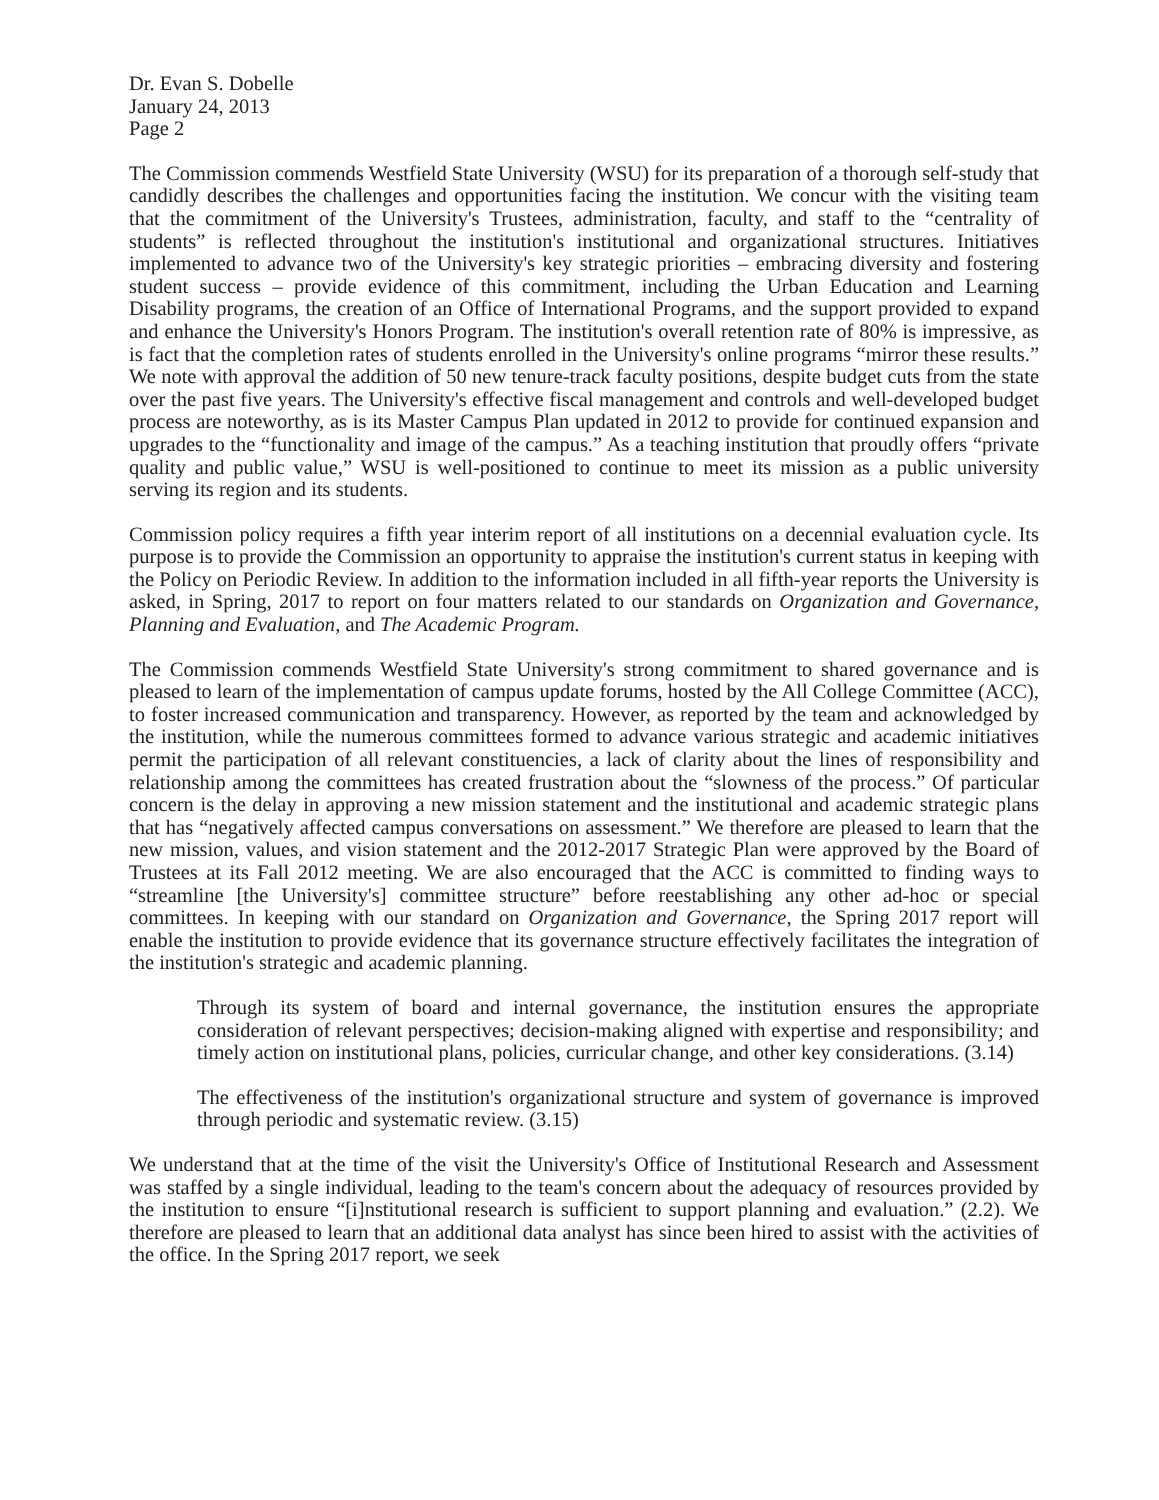Dr. Evan S. Dobelle
January 24, 2013
Page 2
The Commission commends Westfield State University (WSU) for its preparation of a thorough self-study that candidly describes the challenges and opportunities facing the institution. We concur with the visiting team that the commitment of the University's Trustees, administration, faculty, and staff to the “centrality of students” is reflected throughout the institution's institutional and organizational structures. Initiatives implemented to advance two of the University's key strategic priorities – embracing diversity and fostering student success – provide evidence of this commitment, including the Urban Education and Learning Disability programs, the creation of an Office of International Programs, and the support provided to expand and enhance the University's Honors Program. The institution's overall retention rate of 80% is impressive, as is fact that the completion rates of students enrolled in the University's online programs “mirror these results.” We note with approval the addition of 50 new tenure-track faculty positions, despite budget cuts from the state over the past five years. The University's effective fiscal management and controls and well-developed budget process are noteworthy, as is its Master Campus Plan updated in 2012 to provide for continued expansion and upgrades to the “functionality and image of the campus.” As a teaching institution that proudly offers “private quality and public value,” WSU is well-positioned to continue to meet its mission as a public university serving its region and its students.
Commission policy requires a fifth year interim report of all institutions on a decennial evaluation cycle. Its purpose is to provide the Commission an opportunity to appraise the institution's current status in keeping with the Policy on Periodic Review. In addition to the information included in all fifth-year reports the University is asked, in Spring, 2017 to report on four matters related to our standards on Organization and Governance, Planning and Evaluation, and The Academic Program.
The Commission commends Westfield State University's strong commitment to shared governance and is pleased to learn of the implementation of campus update forums, hosted by the All College Committee (ACC), to foster increased communication and transparency. However, as reported by the team and acknowledged by the institution, while the numerous committees formed to advance various strategic and academic initiatives permit the participation of all relevant constituencies, a lack of clarity about the lines of responsibility and relationship among the committees has created frustration about the “slowness of the process.” Of particular concern is the delay in approving a new mission statement and the institutional and academic strategic plans that has “negatively affected campus conversations on assessment.” We therefore are pleased to learn that the new mission, values, and vision statement and the 2012-2017 Strategic Plan were approved by the Board of Trustees at its Fall 2012 meeting. We are also encouraged that the ACC is committed to finding ways to “streamline [the University's] committee structure” before reestablishing any other ad-hoc or special committees. In keeping with our standard on Organization and Governance, the Spring 2017 report will enable the institution to provide evidence that its governance structure effectively facilitates the integration of the institution's strategic and academic planning.
Through its system of board and internal governance, the institution ensures the appropriate consideration of relevant perspectives; decision-making aligned with expertise and responsibility; and timely action on institutional plans, policies, curricular change, and other key considerations. (3.14)
The effectiveness of the institution's organizational structure and system of governance is improved through periodic and systematic review. (3.15)
We understand that at the time of the visit the University's Office of Institutional Research and Assessment was staffed by a single individual, leading to the team's concern about the adequacy of resources provided by the institution to ensure “[i]nstitutional research is sufficient to support planning and evaluation.” (2.2). We therefore are pleased to learn that an additional data analyst has since been hired to assist with the activities of the office. In the Spring 2017 report, we seek